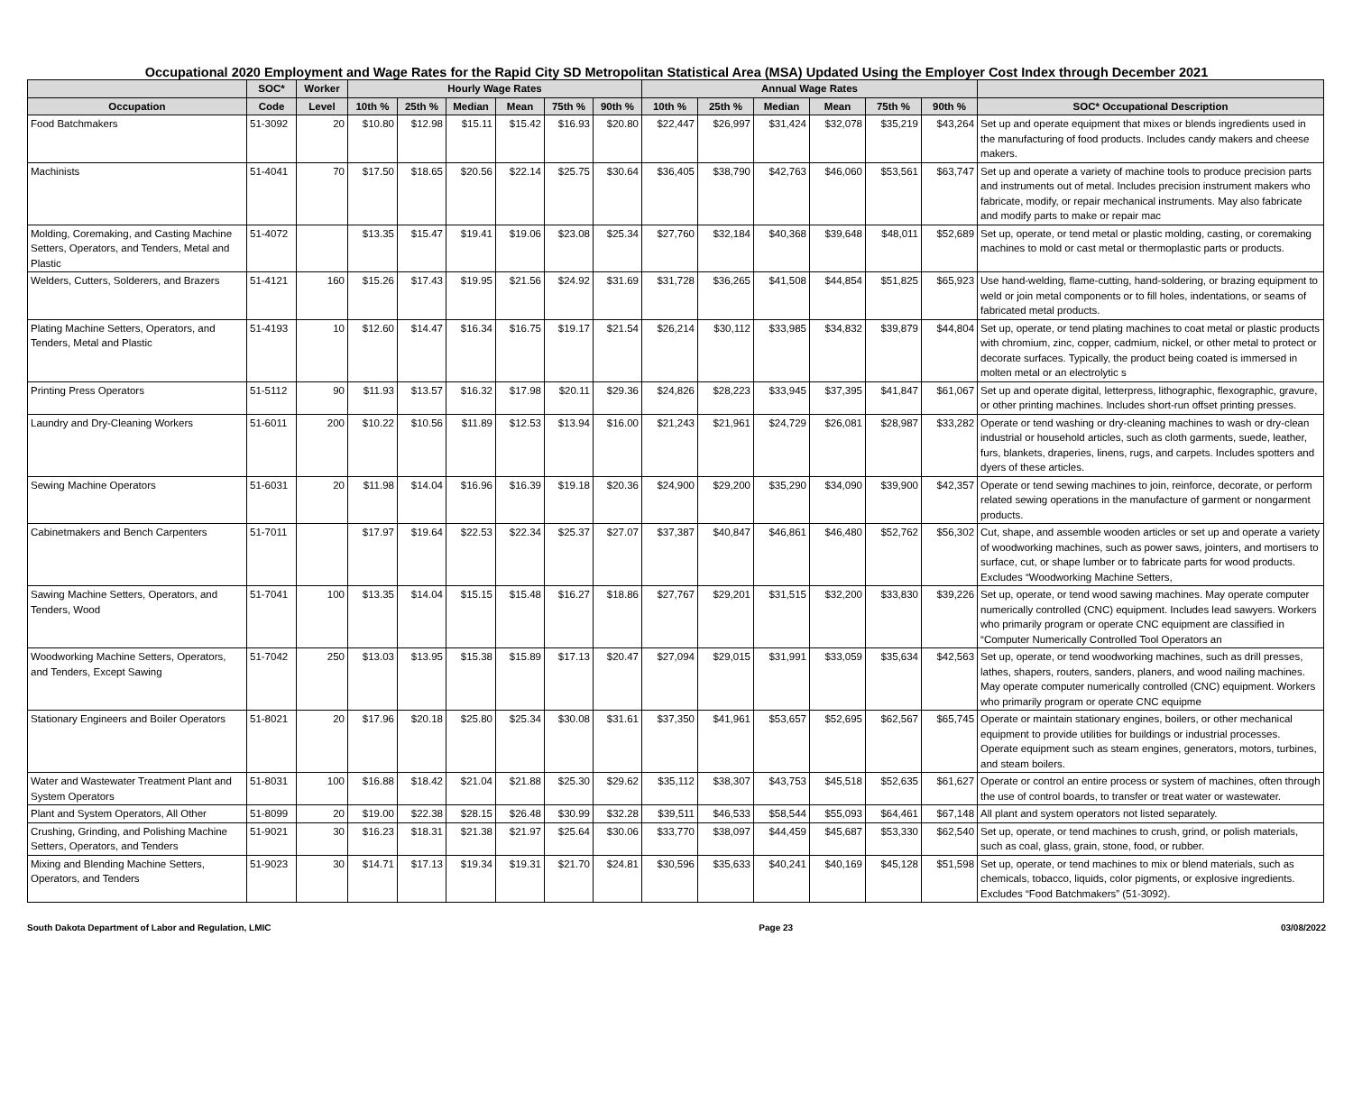Occupational 2020 Employment and Wage Rates for the Rapid City SD Metropolitan Statistical Area (MSA) Updated Using the Employer Cost Index through December 2021
| | SOC* | Worker | Hourly Wage Rates | | | | | | Annual Wage Rates | | | | | | |
| --- | --- | --- | --- | --- | --- | --- | --- | --- | --- | --- | --- | --- | --- | --- | --- |
| Occupation | Code | Level | 10th % | 25th % | Median | Mean | 75th % | 90th % | 10th % | 25th % | Median | Mean | 75th % | 90th % | SOC* Occupational Description |
| Food Batchmakers | 51-3092 | 20 | $10.80 | $12.98 | $15.11 | $15.42 | $16.93 | $20.80 | $22,447 | $26,997 | $31,424 | $32,078 | $35,219 | $43,264 | Set up and operate equipment that mixes or blends ingredients used in the manufacturing of food products. Includes candy makers and cheese makers. |
| Machinists | 51-4041 | 70 | $17.50 | $18.65 | $20.56 | $22.14 | $25.75 | $30.64 | $36,405 | $38,790 | $42,763 | $46,060 | $53,561 | $63,747 | Set up and operate a variety of machine tools to produce precision parts and instruments out of metal. Includes precision instrument makers who fabricate, modify, or repair mechanical instruments. May also fabricate and modify parts to make or repair mac |
| Molding, Coremaking, and Casting Machine Setters, Operators, and Tenders, Metal and Plastic | 51-4072 | | $13.35 | $15.47 | $19.41 | $19.06 | $23.08 | $25.34 | $27,760 | $32,184 | $40,368 | $39,648 | $48,011 | $52,689 | Set up, operate, or tend metal or plastic molding, casting, or coremaking machines to mold or cast metal or thermoplastic parts or products. |
| Welders, Cutters, Solderers, and Brazers | 51-4121 | 160 | $15.26 | $17.43 | $19.95 | $21.56 | $24.92 | $31.69 | $31,728 | $36,265 | $41,508 | $44,854 | $51,825 | $65,923 | Use hand-welding, flame-cutting, hand-soldering, or brazing equipment to weld or join metal components or to fill holes, indentations, or seams of fabricated metal products. |
| Plating Machine Setters, Operators, and Tenders, Metal and Plastic | 51-4193 | 10 | $12.60 | $14.47 | $16.34 | $16.75 | $19.17 | $21.54 | $26,214 | $30,112 | $33,985 | $34,832 | $39,879 | $44,804 | Set up, operate, or tend plating machines to coat metal or plastic products with chromium, zinc, copper, cadmium, nickel, or other metal to protect or decorate surfaces. Typically, the product being coated is immersed in molten metal or an electrolytic s |
| Printing Press Operators | 51-5112 | 90 | $11.93 | $13.57 | $16.32 | $17.98 | $20.11 | $29.36 | $24,826 | $28,223 | $33,945 | $37,395 | $41,847 | $61,067 | Set up and operate digital, letterpress, lithographic, flexographic, gravure, or other printing machines. Includes short-run offset printing presses. |
| Laundry and Dry-Cleaning Workers | 51-6011 | 200 | $10.22 | $10.56 | $11.89 | $12.53 | $13.94 | $16.00 | $21,243 | $21,961 | $24,729 | $26,081 | $28,987 | $33,282 | Operate or tend washing or dry-cleaning machines to wash or dry-clean industrial or household articles, such as cloth garments, suede, leather, furs, blankets, draperies, linens, rugs, and carpets. Includes spotters and dyers of these articles. |
| Sewing Machine Operators | 51-6031 | 20 | $11.98 | $14.04 | $16.96 | $16.39 | $19.18 | $20.36 | $24,900 | $29,200 | $35,290 | $34,090 | $39,900 | $42,357 | Operate or tend sewing machines to join, reinforce, decorate, or perform related sewing operations in the manufacture of garment or nongarment products. |
| Cabinetmakers and Bench Carpenters | 51-7011 | | $17.97 | $19.64 | $22.53 | $22.34 | $25.37 | $27.07 | $37,387 | $40,847 | $46,861 | $46,480 | $52,762 | $56,302 | Cut, shape, and assemble wooden articles or set up and operate a variety of woodworking machines, such as power saws, jointers, and mortisers to surface, cut, or shape lumber or to fabricate parts for wood products. Excludes “Woodworking Machine Setters, |
| Sawing Machine Setters, Operators, and Tenders, Wood | 51-7041 | 100 | $13.35 | $14.04 | $15.15 | $15.48 | $16.27 | $18.86 | $27,767 | $29,201 | $31,515 | $32,200 | $33,830 | $39,226 | Set up, operate, or tend wood sawing machines. May operate computer numerically controlled (CNC) equipment. Includes lead sawyers. Workers who primarily program or operate CNC equipment are classified in “Computer Numerically Controlled Tool Operators an |
| Woodworking Machine Setters, Operators, and Tenders, Except Sawing | 51-7042 | 250 | $13.03 | $13.95 | $15.38 | $15.89 | $17.13 | $20.47 | $27,094 | $29,015 | $31,991 | $33,059 | $35,634 | $42,563 | Set up, operate, or tend woodworking machines, such as drill presses, lathes, shapers, routers, sanders, planers, and wood nailing machines. May operate computer numerically controlled (CNC) equipment. Workers who primarily program or operate CNC equipme |
| Stationary Engineers and Boiler Operators | 51-8021 | 20 | $17.96 | $20.18 | $25.80 | $25.34 | $30.08 | $31.61 | $37,350 | $41,961 | $53,657 | $52,695 | $62,567 | $65,745 | Operate or maintain stationary engines, boilers, or other mechanical equipment to provide utilities for buildings or industrial processes. Operate equipment such as steam engines, generators, motors, turbines, and steam boilers. |
| Water and Wastewater Treatment Plant and System Operators | 51-8031 | 100 | $16.88 | $18.42 | $21.04 | $21.88 | $25.30 | $29.62 | $35,112 | $38,307 | $43,753 | $45,518 | $52,635 | $61,627 | Operate or control an entire process or system of machines, often through the use of control boards, to transfer or treat water or wastewater. |
| Plant and System Operators, All Other | 51-8099 | 20 | $19.00 | $22.38 | $28.15 | $26.48 | $30.99 | $32.28 | $39,511 | $46,533 | $58,544 | $55,093 | $64,461 | $67,148 | All plant and system operators not listed separately. |
| Crushing, Grinding, and Polishing Machine Setters, Operators, and Tenders | 51-9021 | 30 | $16.23 | $18.31 | $21.38 | $21.97 | $25.64 | $30.06 | $33,770 | $38,097 | $44,459 | $45,687 | $53,330 | $62,540 | Set up, operate, or tend machines to crush, grind, or polish materials, such as coal, glass, grain, stone, food, or rubber. |
| Mixing and Blending Machine Setters, Operators, and Tenders | 51-9023 | 30 | $14.71 | $17.13 | $19.34 | $19.31 | $21.70 | $24.81 | $30,596 | $35,633 | $40,241 | $40,169 | $45,128 | $51,598 | Set up, operate, or tend machines to mix or blend materials, such as chemicals, tobacco, liquids, color pigments, or explosive ingredients. Excludes “Food Batchmakers” (51-3092). |
South Dakota Department of Labor and Regulation, LMIC Page 23 03/08/2022